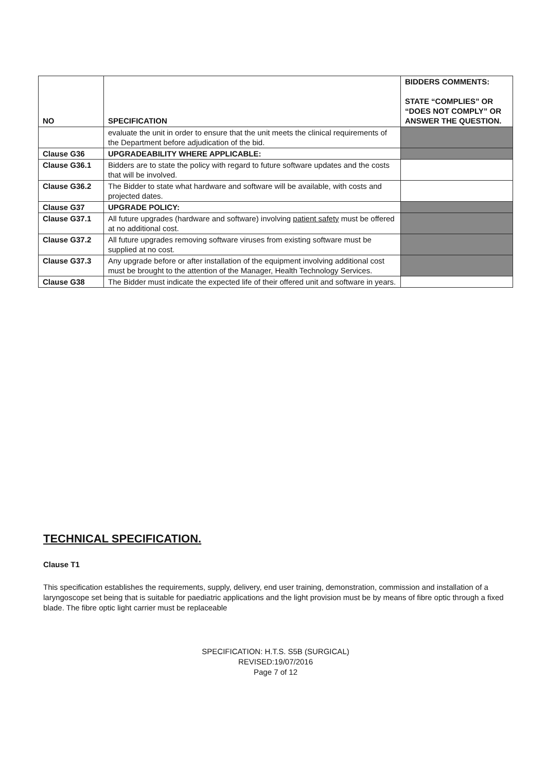| NO | SPECIFICATION | BIDDERS COMMENTS: STATE “COMPLIES” OR “DOES NOT COMPLY” OR ANSWER THE QUESTION. |
| --- | --- | --- |
| | evaluate the unit in order to ensure that the unit meets the clinical requirements of the Department before adjudication of the bid. | |
| Clause G36 | UPGRADEABILITY WHERE APPLICABLE: | |
| Clause G36.1 | Bidders are to state the policy with regard to future software updates and the costs that will be involved. | |
| Clause G36.2 | The Bidder to state what hardware and software will be available, with costs and projected dates. | |
| Clause G37 | UPGRADE POLICY: | |
| Clause G37.1 | All future upgrades (hardware and software) involving patient safety must be offered at no additional cost. | |
| Clause G37.2 | All future upgrades removing software viruses from existing software must be supplied at no cost. | |
| Clause G37.3 | Any upgrade before or after installation of the equipment involving additional cost must be brought to the attention of the Manager, Health Technology Services. | |
| Clause G38 | The Bidder must indicate the expected life of their offered unit and software in years. | |
TECHNICAL SPECIFICATION.
Clause T1
This specification establishes the requirements, supply, delivery, end user training, demonstration, commission and installation of a laryngoscope set being that is suitable for paediatric applications and the light provision must be by means of fibre optic through a fixed blade. The fibre optic light carrier must be replaceable
SPECIFICATION: H.T.S. S5B (SURGICAL)
REVISED:19/07/2016
Page 7 of 12